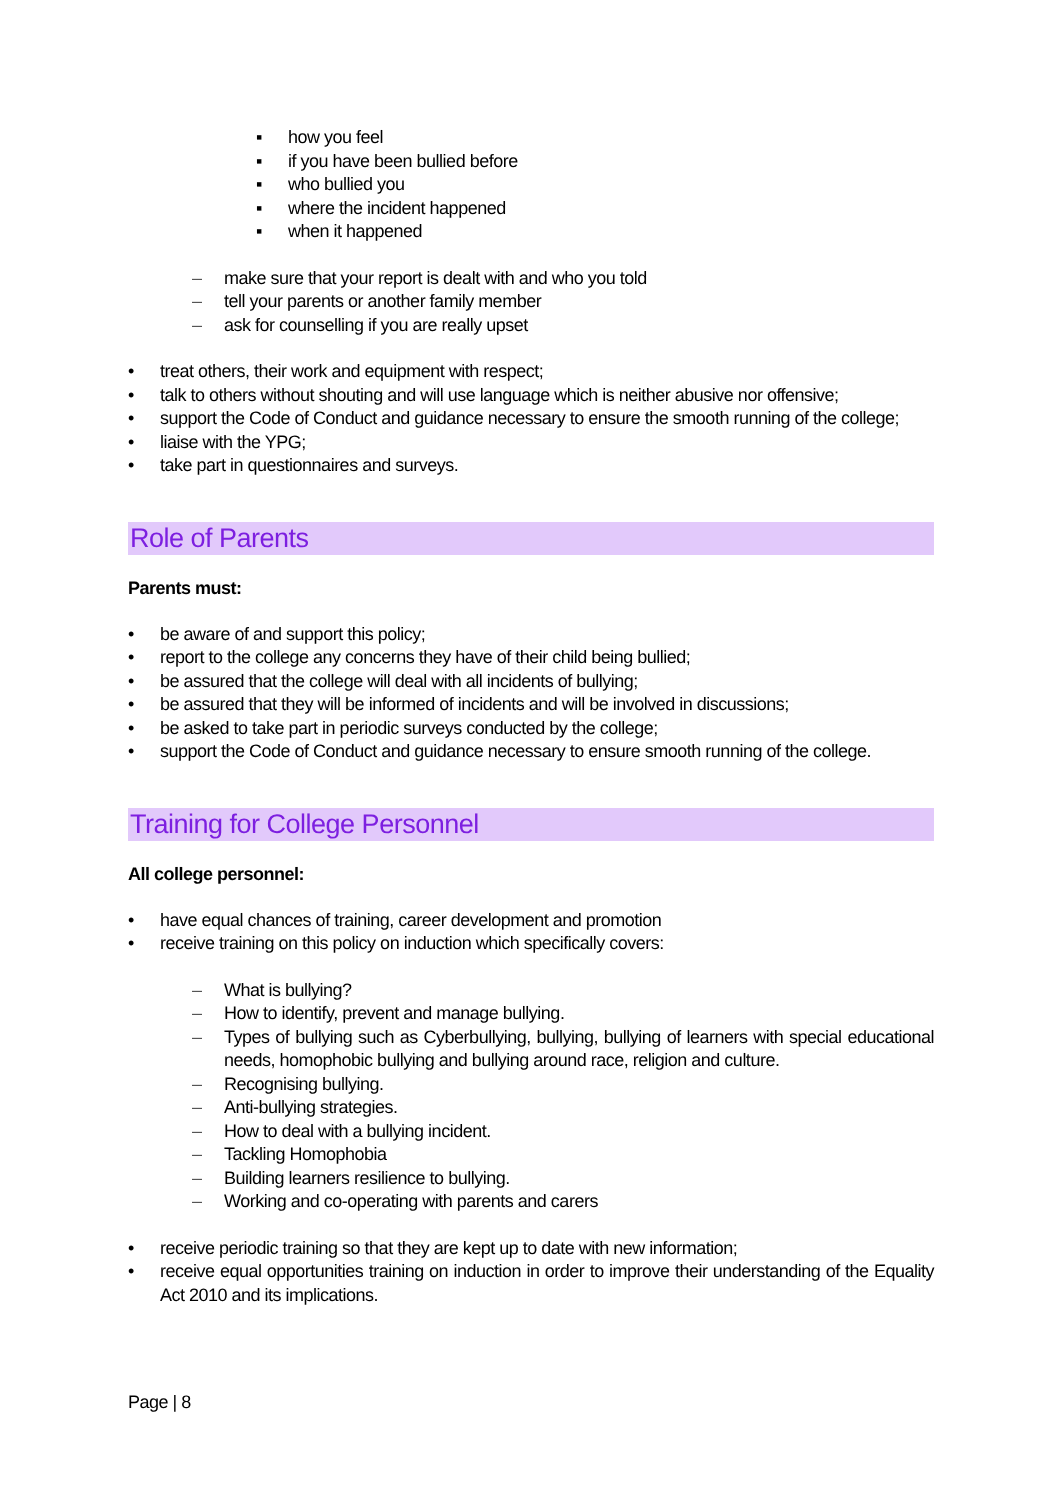▪ how you feel
▪ if you have been bullied before
▪ who bullied you
▪ where the incident happened
▪ when it happened
– make sure that your report is dealt with and who you told
– tell your parents or another family member
– ask for counselling if you are really upset
• treat others, their work and equipment with respect;
• talk to others without shouting and will use language which is neither abusive nor offensive;
• support the Code of Conduct and guidance necessary to ensure the smooth running of the college;
• liaise with the YPG;
• take part in questionnaires and surveys.
Role of Parents
Parents must:
• be aware of and support this policy;
• report to the college any concerns they have of their child being bullied;
• be assured that the college will deal with all incidents of bullying;
• be assured that they will be informed of incidents and will be involved in discussions;
• be asked to take part in periodic surveys conducted by the college;
• support the Code of Conduct and guidance necessary to ensure smooth running of the college.
Training for College Personnel
All college personnel:
• have equal chances of training, career development and promotion
• receive training on this policy on induction which specifically covers:
– What is bullying?
– How to identify, prevent and manage bullying.
– Types of bullying such as Cyberbullying, bullying, bullying of learners with special educational needs, homophobic bullying and bullying around race, religion and culture.
– Recognising bullying.
– Anti-bullying strategies.
– How to deal with a bullying incident.
– Tackling Homophobia
– Building learners resilience to bullying.
– Working and co-operating with parents and carers
• receive periodic training so that they are kept up to date with new information;
• receive equal opportunities training on induction in order to improve their understanding of the Equality Act 2010 and its implications.
Page | 8